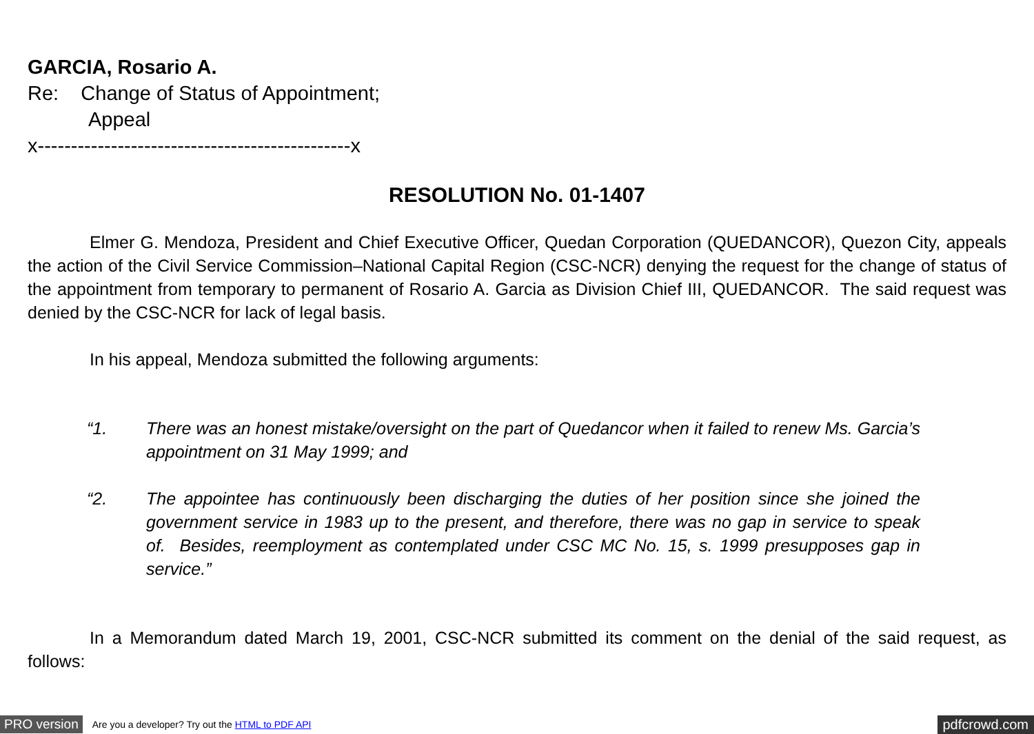GARCIA, Rosario A.
Re: Change of Status of Appointment;
Appeal
x-----------------------------------------------x
RESOLUTION No. 01-1407
Elmer G. Mendoza, President and Chief Executive Officer, Quedan Corporation (QUEDANCOR), Quezon City, appeals the action of the Civil Service Commission–National Capital Region (CSC-NCR) denying the request for the change of status of the appointment from temporary to permanent of Rosario A. Garcia as Division Chief III, QUEDANCOR. The said request was denied by the CSC-NCR for lack of legal basis.
In his appeal, Mendoza submitted the following arguments:
“1. There was an honest mistake/oversight on the part of Quedancor when it failed to renew Ms. Garcia’s appointment on 31 May 1999; and
“2. The appointee has continuously been discharging the duties of her position since she joined the government service in 1983 up to the present, and therefore, there was no gap in service to speak of. Besides, reemployment as contemplated under CSC MC No. 15, s. 1999 presupposes gap in service.”
In a Memorandum dated March 19, 2001, CSC-NCR submitted its comment on the denial of the said request, as follows:
PRO version Are you a developer? Try out the HTML to PDF API pdfcrowd.com